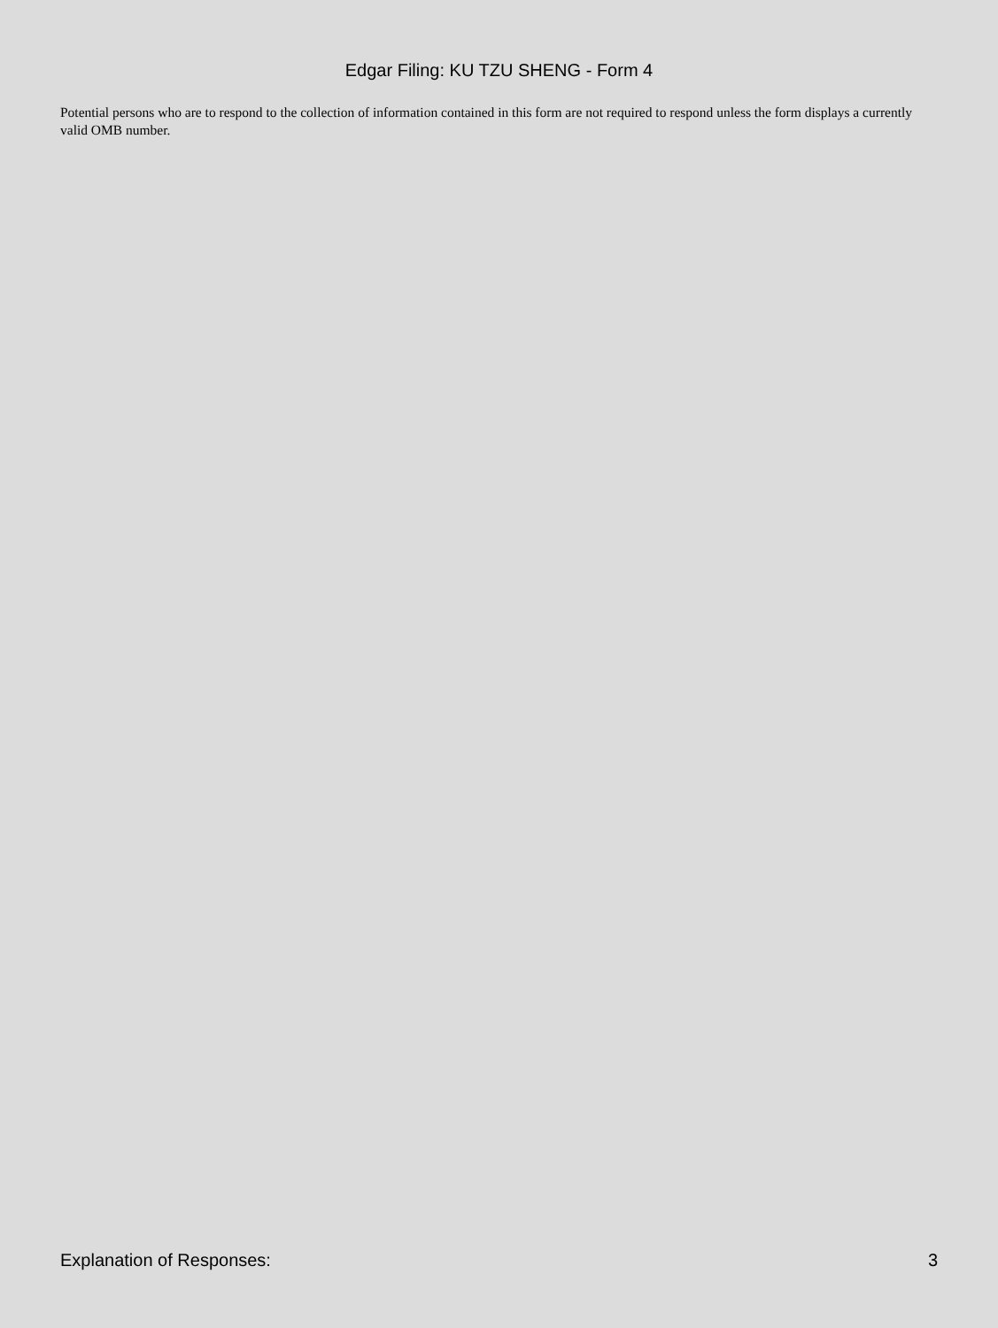Edgar Filing: KU TZU SHENG - Form 4
Potential persons who are to respond to the collection of information contained in this form are not required to respond unless the form displays a currently valid OMB number.
Explanation of Responses: 3